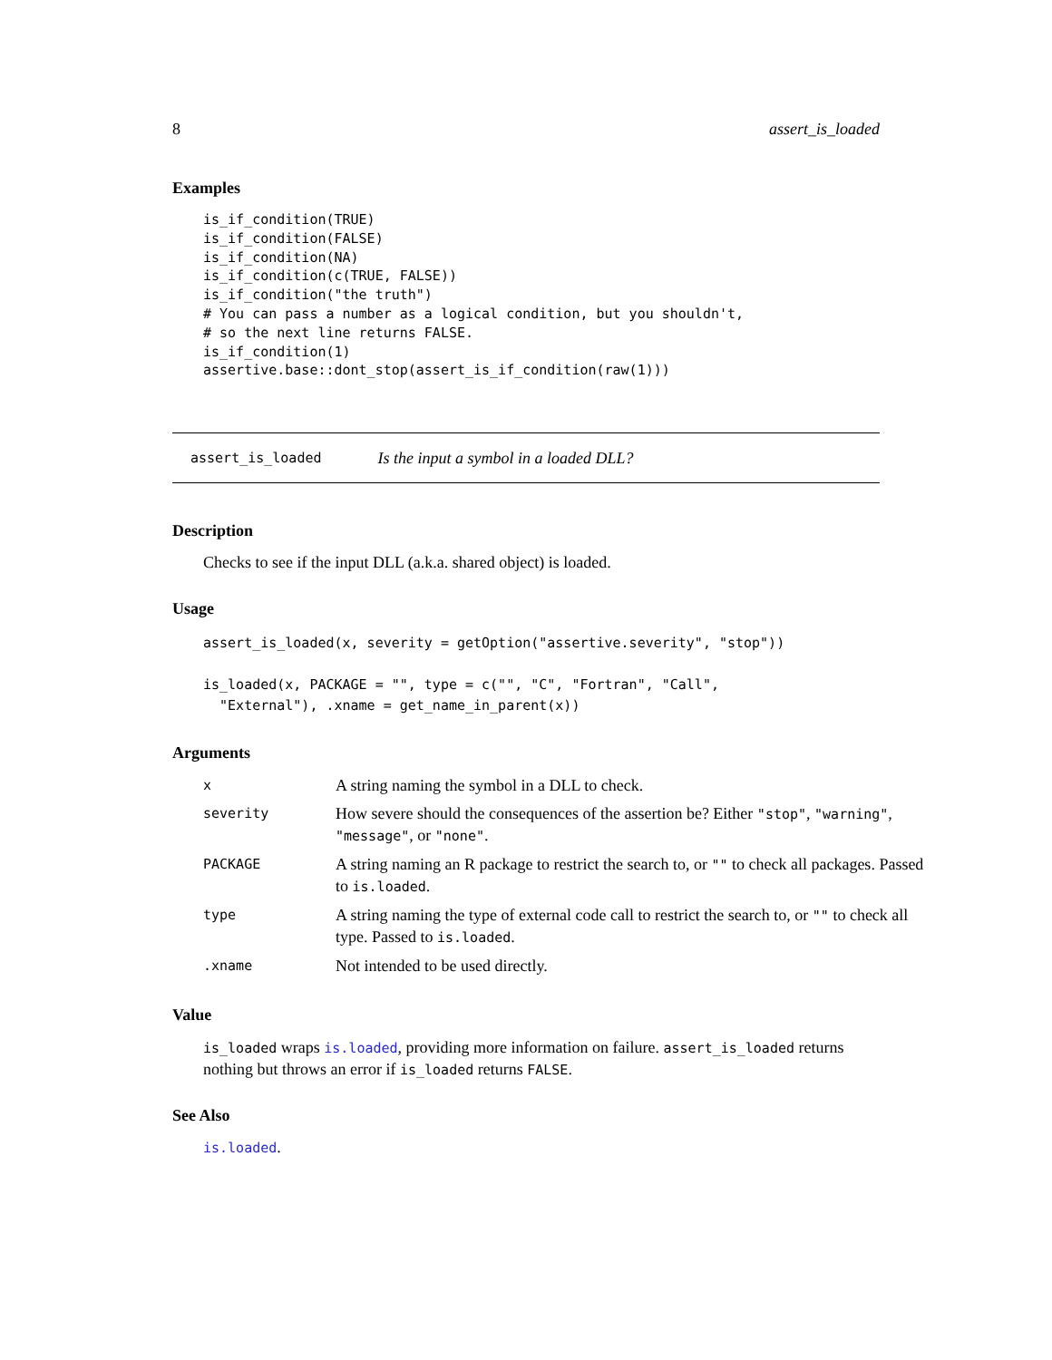8 assert_is_loaded
Examples
is_if_condition(TRUE)
is_if_condition(FALSE)
is_if_condition(NA)
is_if_condition(c(TRUE, FALSE))
is_if_condition("the truth")
# You can pass a number as a logical condition, but you shouldn't,
# so the next line returns FALSE.
is_if_condition(1)
assertive.base::dont_stop(assert_is_if_condition(raw(1)))
assert_is_loaded Is the input a symbol in a loaded DLL?
Description
Checks to see if the input DLL (a.k.a. shared object) is loaded.
Usage
assert_is_loaded(x, severity = getOption("assertive.severity", "stop"))

is_loaded(x, PACKAGE = "", type = c("", "C", "Fortran", "Call",
  "External"), .xname = get_name_in_parent(x))
Arguments
| x | A string naming the symbol in a DLL to check. |
| severity | How severe should the consequences of the assertion be? Either "stop" , "warning" , "message" , or "none" . |
| PACKAGE | A string naming an R package to restrict the search to, or "" to check all packages. Passed to is.loaded . |
| type | A string naming the type of external code call to restrict the search to, or "" to check all type. Passed to is.loaded . |
| .xname | Not intended to be used directly. |
Value
is_loaded wraps is.loaded, providing more information on failure. assert_is_loaded returns nothing but throws an error if is_loaded returns FALSE.
See Also
is.loaded.